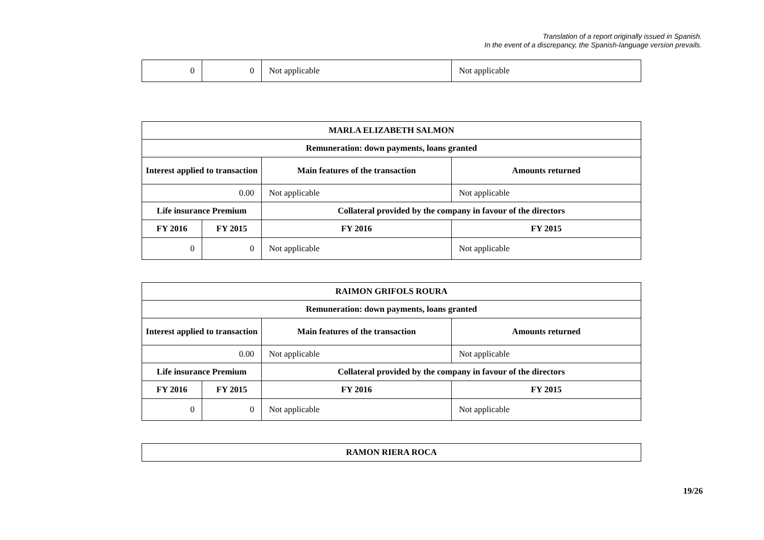Translation of a report originally issued in Spanish.
In the event of a discrepancy, the Spanish-language version prevails.
| 0 | 0 | Not applicable | Not applicable |
| MARLA ELIZABETH SALMON | | | |
| --- | --- | --- | --- |
| Remuneration: down payments, loans granted | | | |
| Interest applied to transaction | | Main features of the transaction | Amounts returned |
| 0.00 | | Not applicable | Not applicable |
| Life insurance Premium | | Collateral provided by the company in favour of the directors | |
| FY 2016 | FY 2015 | FY 2016 | FY 2015 |
| 0 | 0 | Not applicable | Not applicable |
| RAIMON GRIFOLS ROURA | | | |
| --- | --- | --- | --- |
| Remuneration: down payments, loans granted | | | |
| Interest applied to transaction | | Main features of the transaction | Amounts returned |
| 0.00 | | Not applicable | Not applicable |
| Life insurance Premium | | Collateral provided by the company in favour of the directors | |
| FY 2016 | FY 2015 | FY 2016 | FY 2015 |
| 0 | 0 | Not applicable | Not applicable |
| RAMON RIERA ROCA |
| --- |
19/26